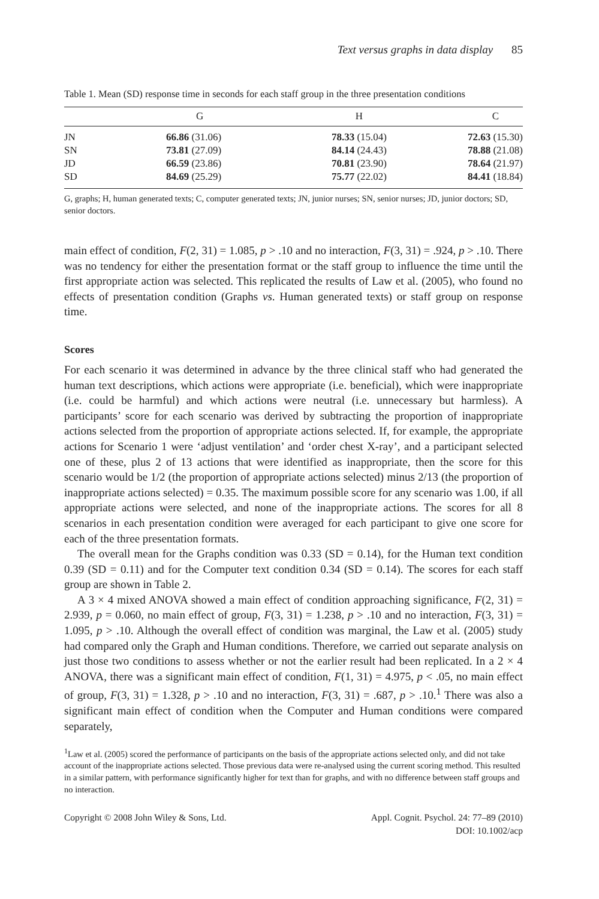Text versus graphs in data display 85
Table 1. Mean (SD) response time in seconds for each staff group in the three presentation conditions
| | G | H | C |
| --- | --- | --- | --- |
| JN | 66.86 (31.06) | 78.33 (15.04) | 72.63 (15.30) |
| SN | 73.81 (27.09) | 84.14 (24.43) | 78.88 (21.08) |
| JD | 66.59 (23.86) | 70.81 (23.90) | 78.64 (21.97) |
| SD | 84.69 (25.29) | 75.77 (22.02) | 84.41 (18.84) |
G, graphs; H, human generated texts; C, computer generated texts; JN, junior nurses; SN, senior nurses; JD, junior doctors; SD, senior doctors.
main effect of condition, F(2, 31) = 1.085, p > .10 and no interaction, F(3, 31) = .924, p > .10. There was no tendency for either the presentation format or the staff group to influence the time until the first appropriate action was selected. This replicated the results of Law et al. (2005), who found no effects of presentation condition (Graphs vs. Human generated texts) or staff group on response time.
Scores
For each scenario it was determined in advance by the three clinical staff who had generated the human text descriptions, which actions were appropriate (i.e. beneficial), which were inappropriate (i.e. could be harmful) and which actions were neutral (i.e. unnecessary but harmless). A participants’ score for each scenario was derived by subtracting the proportion of inappropriate actions selected from the proportion of appropriate actions selected. If, for example, the appropriate actions for Scenario 1 were ‘adjust ventilation’ and ‘order chest X-ray’, and a participant selected one of these, plus 2 of 13 actions that were identified as inappropriate, then the score for this scenario would be 1/2 (the proportion of appropriate actions selected) minus 2/13 (the proportion of inappropriate actions selected) = 0.35. The maximum possible score for any scenario was 1.00, if all appropriate actions were selected, and none of the inappropriate actions. The scores for all 8 scenarios in each presentation condition were averaged for each participant to give one score for each of the three presentation formats.
The overall mean for the Graphs condition was 0.33 (SD = 0.14), for the Human text condition 0.39 (SD = 0.11) and for the Computer text condition 0.34 (SD = 0.14). The scores for each staff group are shown in Table 2.
A 3 × 4 mixed ANOVA showed a main effect of condition approaching significance, F(2, 31) = 2.939, p = 0.060, no main effect of group, F(3, 31) = 1.238, p > .10 and no interaction, F(3, 31) = 1.095, p > .10. Although the overall effect of condition was marginal, the Law et al. (2005) study had compared only the Graph and Human conditions. Therefore, we carried out separate analysis on just those two conditions to assess whether or not the earlier result had been replicated. In a 2 × 4 ANOVA, there was a significant main effect of condition, F(1, 31) = 4.975, p < .05, no main effect of group, F(3, 31) = 1.328, p > .10 and no interaction, F(3, 31) = .687, p > .10.<sup>1</sup> There was also a significant main effect of condition when the Computer and Human conditions were compared separately,
<sup>1</sup> Law et al. (2005) scored the performance of participants on the basis of the appropriate actions selected only, and did not take account of the inappropriate actions selected. Those previous data were re-analysed using the current scoring method. This resulted in a similar pattern, with performance significantly higher for text than for graphs, and with no difference between staff groups and no interaction.
Copyright © 2008 John Wiley & Sons, Ltd.
Appl. Cognit. Psychol. 24: 77–89 (2010)
DOI: 10.1002/acp